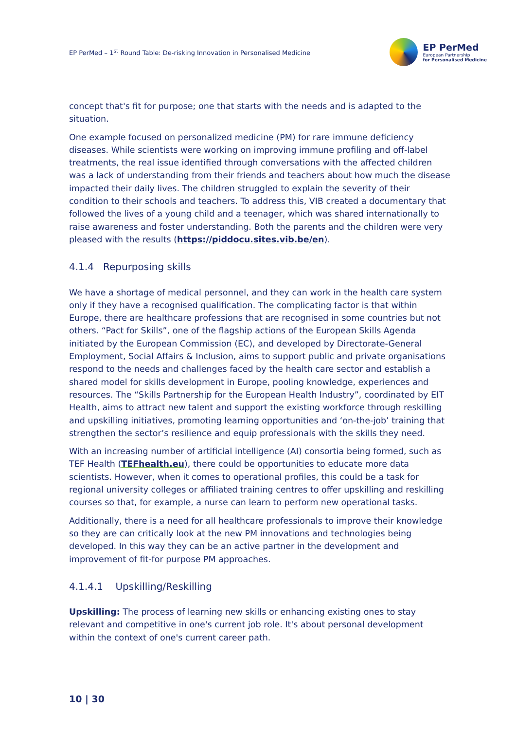EP PerMed – 1<sup>st</sup> Round Table: De-risking Innovation in Personalised Medicine
EP PerMed
European Partnership
for Personalised Medicine
concept that's fit for purpose; one that starts with the needs and is adapted to the situation.
One example focused on personalized medicine (PM) for rare immune deficiency diseases. While scientists were working on improving immune profiling and off-label treatments, the real issue identified through conversations with the affected children was a lack of understanding from their friends and teachers about how much the disease impacted their daily lives. The children struggled to explain the severity of their condition to their schools and teachers. To address this, VIB created a documentary that followed the lives of a young child and a teenager, which was shared internationally to raise awareness and foster understanding. Both the parents and the children were very pleased with the results (https://piddocu.sites.vib.be/en).
4.1.4 Repurposing skills
We have a shortage of medical personnel, and they can work in the health care system only if they have a recognised qualification. The complicating factor is that within Europe, there are healthcare professions that are recognised in some countries but not others. “Pact for Skills”, one of the flagship actions of the European Skills Agenda initiated by the European Commission (EC), and developed by Directorate-General Employment, Social Affairs & Inclusion, aims to support public and private organisations respond to the needs and challenges faced by the health care sector and establish a shared model for skills development in Europe, pooling knowledge, experiences and resources. The “Skills Partnership for the European Health Industry”, coordinated by EIT Health, aims to attract new talent and support the existing workforce through reskilling and upskilling initiatives, promoting learning opportunities and ‘on-the-job’ training that strengthen the sector’s resilience and equip professionals with the skills they need.
With an increasing number of artificial intelligence (AI) consortia being formed, such as TEF Health (TEFhealth.eu), there could be opportunities to educate more data scientists. However, when it comes to operational profiles, this could be a task for regional university colleges or affiliated training centres to offer upskilling and reskilling courses so that, for example, a nurse can learn to perform new operational tasks.
Additionally, there is a need for all healthcare professionals to improve their knowledge so they are can critically look at the new PM innovations and technologies being developed. In this way they can be an active partner in the development and improvement of fit-for purpose PM approaches.
4.1.4.1 Upskilling/Reskilling
Upskilling: The process of learning new skills or enhancing existing ones to stay relevant and competitive in one's current job role. It's about personal development within the context of one's current career path.
10 | 30